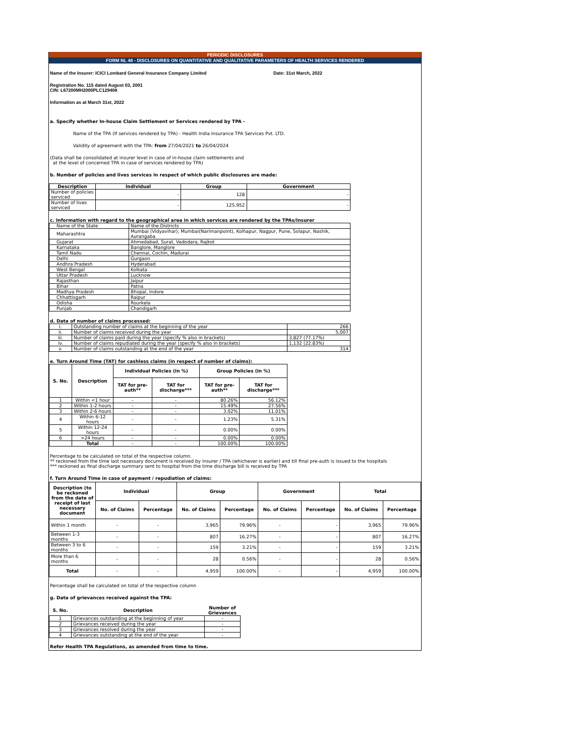PERIODIC DISCLOSURES
FORM NL 48 - DISCLOSURES ON QUANTITATIVE AND QUALITATIVE PARAMETERS OF HEALTH SERVICES RENDERED
Name of the Insurer: ICICI Lombard General Insurance Company Limited Date: 31st March, 2022
Registration No. 115 dated August 03, 2001
CIN: L67200MH2000PLC129408
Information as at March 31st, 2022
a. Specify whether In-house Claim Settlement or Services rendered by TPA -
Name of the TPA (If services rendered by TPA) - Health India Insurance TPA Services Pvt. LTD.
Validity of agreement with the TPA: from 27/04/2021 to 26/04/2024
(Data shall be consolidated at insurer level in case of in-house claim settlements and
at the level of concerned TPA in case of services rendered by TPA)
b. Number of policies and lives services in respect of which public disclosures are made:
| Description | Individual | Group | Government |
| --- | --- | --- | --- |
| Number of policies serviced | - | 128 | - |
| Number of lives serviced | - | 125,952 | - |
c. Information with regard to the geographical area in which services are rendered by the TPAs/Insurer
| Name of the State | Name of the Districts |
| Maharashtra | Mumbai (Vidyavihar), Mumbai(Narimanpoint), Kolhapur, Nagpur, Pune, Solapur, Nashik, Aurangaba |
| Gujarat | Ahmedabad, Surat, Vadodara, Rajkot |
| Karnataka | Banglore, Manglore |
| Tamil Nadu | Chennai, Cochin, Madurai |
| Delhi | Gurgaon |
| Andhra Pradesh | Hyderabad |
| West Bengal | Kolkata |
| Uttar Pradesh | Lucknow |
| Rajasthan | Jaipur |
| Bihar | Patna |
| Madhya Pradesh | Bhopal, Indore |
| Chhattisgarh | Raipur |
| Odisha | Rourkela |
| Punjab | Chandigarh |
d. Data of number of claims processed:
| i. | Outstanding number of claims at the beginning of the year | 266 |
| ii. | Number of claims received during the year | 5,007 |
| iii. | Number of claims paid during the year (specify % also in brackets) | 3,827 (77.17%) |
| iv. | Number of claims repudiated during the year (specify % also in brackets) | 1,132 (22.83%) |
| v. | Number of claims outstanding at the end of the year | 314 |
e. Turn Around Time (TAT) for cashless claims (in respect of number of claims):
| S. No. | Description | Individual Policies (in %) | | Group Policies (in %) | |
| --- | --- | --- | --- | --- | --- |
| | | TAT for pre-auth** | TAT for discharge*** | TAT for pre-auth** | TAT for discharge*** |
| 1 | Within <1 hour | - | - | 80.26% | 56.12% |
| 2 | Within 1-2 hours | - | - | 15.49% | 27.56% |
| 3 | Within 2-6 hours | - | - | 3.02% | 11.01% |
| 4 | Within 6-12 hours | - | - | 1.23% | 5.31% |
| 5 | Within 12-24 hours | - | - | 0.00% | 0.00% |
| 6 | >24 hours | - | - | 0.00% | 0.00% |
| | Total | - | - | 100.00% | 100.00% |
Percentage to be calculated on total of the respective column.
** reckoned from the time last necessary document is received by insurer / TPA (whichever is earlier) and till final pre-auth is issued to the hospitals
*** reckoned as final discharge summary sent to hospital from the time discharge bill is received by TPA
f. Turn Around Time in case of payment / repudiation of claims:
| Description (to be reckoned from the date of receipt of last necessary document | Individual | | Group | | Government | | Total | |
| --- | --- | --- | --- | --- | --- | --- | --- | --- |
| | No. of Claims | Percentage | No. of Claims | Percentage | No. of Claims | Percentage | No. of Claims | Percentage |
| Within 1 month | - | - | 3,965 | 79.96% | - | - | 3,965 | 79.96% |
| Between 1-3 months | - | - | 807 | 16.27% | - | - | 807 | 16.27% |
| Between 3 to 6 months | - | - | 159 | 3.21% | - | - | 159 | 3.21% |
| More than 6 months | - | - | 28 | 0.56% | - | - | 28 | 0.56% |
| Total | - | - | 4,959 | 100.00% | - | - | 4,959 | 100.00% |
Percentage shall be calculated on total of the respective column
g. Data of grievances received against the TPA:
| S. No. | Description | Number of Grievances |
| --- | --- | --- |
| 1 | Grievances outstanding at the beginning of year | - |
| 2 | Grievances received during the year | - |
| 3 | Grievances resolved during the year | - |
| 4 | Grievances outstanding at the end of the year | - |
Refer Health TPA Regulations, as amended from time to time.